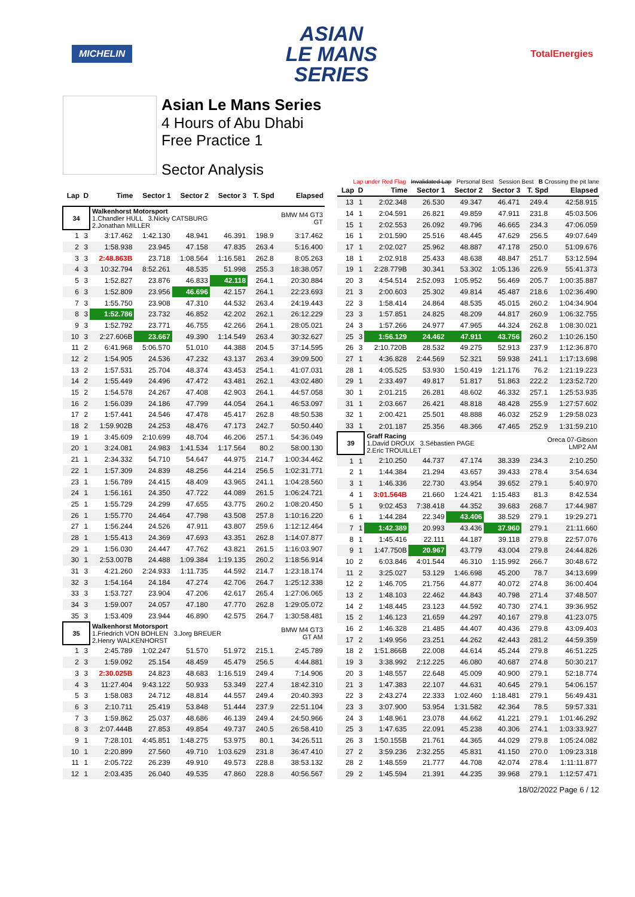MICHELIN
ASIAN
LE MANS
SERIES
TotalEnergies
Asian Le Mans Series
4 Hours of Abu Dhabi
Free Practice 1
Sector Analysis
Lap under Red Flag Invalidated Lap Personal Best Session Best B Crossing the pit lane
| Lap | D | Time | Sector 1 | Sector 2 | Sector 3 | T. Spd | Elapsed |
| --- | --- | --- | --- | --- | --- | --- | --- |
| 34 | | Walkenhorst Motorsport 1.Chandler HULL 3.Nicky CATSBURG 2.Jonathan MILLER | | | | BMW M4 GT3 GT | |
| 1 | 3 | 3:17.462 | 1:42.130 | 48.941 | 46.391 | 198.9 | 3:17.462 |
| 2 | 3 | 1:58.938 | 23.945 | 47.158 | 47.835 | 263.4 | 5:16.400 |
| 3 | 3 | 2:48.863B | 23.718 | 1:08.564 | 1:16.581 | 262.8 | 8:05.263 |
| 4 | 3 | 10:32.794 | 8:52.261 | 48.535 | 51.998 | 255.3 | 18:38.057 |
| 5 | 3 | 1:52.827 | 23.876 | 46.833 | 42.118 | 264.1 | 20:30.884 |
| 6 | 3 | 1:52.809 | 23.956 | 46.696 | 42.157 | 264.1 | 22:23.693 |
| 7 | 3 | 1:55.750 | 23.908 | 47.310 | 44.532 | 263.4 | 24:19.443 |
| 8 | 3 | 1:52.786 | 23.732 | 46.852 | 42.202 | 262.1 | 26:12.229 |
| 9 | 3 | 1:52.792 | 23.771 | 46.755 | 42.266 | 264.1 | 28:05.021 |
| 10 | 3 | 2:27.606B | 23.667 | 49.390 | 1:14.549 | 263.4 | 30:32.627 |
| 11 | 2 | 6:41.968 | 5:06.570 | 51.010 | 44.388 | 204.5 | 37:14.595 |
| 12 | 2 | 1:54.905 | 24.536 | 47.232 | 43.137 | 263.4 | 39:09.500 |
| 13 | 2 | 1:57.531 | 25.704 | 48.374 | 43.453 | 254.1 | 41:07.031 |
| 14 | 2 | 1:55.449 | 24.496 | 47.472 | 43.481 | 262.1 | 43:02.480 |
| 15 | 2 | 1:54.578 | 24.267 | 47.408 | 42.903 | 264.1 | 44:57.058 |
| 16 | 2 | 1:56.039 | 24.186 | 47.799 | 44.054 | 264.1 | 46:53.097 |
| 17 | 2 | 1:57.441 | 24.546 | 47.478 | 45.417 | 262.8 | 48:50.538 |
| 18 | 2 | 1:59.902B | 24.253 | 48.476 | 47.173 | 242.7 | 50:50.440 |
| 19 | 1 | 3:45.609 | 2:10.699 | 48.704 | 46.206 | 257.1 | 54:36.049 |
| 20 | 1 | 3:24.081 | 24.983 | 1:41.534 | 1:17.564 | 80.2 | 58:00.130 |
| 21 | 1 | 2:34.332 | 54.710 | 54.647 | 44.975 | 214.7 | 1:00:34.462 |
| 22 | 1 | 1:57.309 | 24.839 | 48.256 | 44.214 | 256.5 | 1:02:31.771 |
| 23 | 1 | 1:56.789 | 24.415 | 48.409 | 43.965 | 241.1 | 1:04:28.560 |
| 24 | 1 | 1:56.161 | 24.350 | 47.722 | 44.089 | 261.5 | 1:06:24.721 |
| 25 | 1 | 1:55.729 | 24.299 | 47.655 | 43.775 | 260.2 | 1:08:20.450 |
| 26 | 1 | 1:55.770 | 24.464 | 47.798 | 43.508 | 257.8 | 1:10:16.220 |
| 27 | 1 | 1:56.244 | 24.526 | 47.911 | 43.807 | 259.6 | 1:12:12.464 |
| 28 | 1 | 1:55.413 | 24.369 | 47.693 | 43.351 | 262.8 | 1:14:07.877 |
| 29 | 1 | 1:56.030 | 24.447 | 47.762 | 43.821 | 261.5 | 1:16:03.907 |
| 30 | 1 | 2:53.007B | 24.488 | 1:09.384 | 1:19.135 | 260.2 | 1:18:56.914 |
| 31 | 3 | 4:21.260 | 2:24.933 | 1:11.735 | 44.592 | 214.7 | 1:23:18.174 |
| 32 | 3 | 1:54.164 | 24.184 | 47.274 | 42.706 | 264.7 | 1:25:12.338 |
| 33 | 3 | 1:53.727 | 23.904 | 47.206 | 42.617 | 265.4 | 1:27:06.065 |
| 34 | 3 | 1:59.007 | 24.057 | 47.180 | 47.770 | 262.8 | 1:29:05.072 |
| 35 | 3 | 1:53.409 | 23.944 | 46.890 | 42.575 | 264.7 | 1:30:58.481 |
| 35 | | Walkenhorst Motorsport 1.Friedrich VON BOHLEN 3.Jorg BREUER 2.Henry WALKENHORST | | | | BMW M4 GT3 GT AM | |
| 1 | 3 | 2:45.789 | 1:02.247 | 51.570 | 51.972 | 215.1 | 2:45.789 |
| 2 | 3 | 1:59.092 | 25.154 | 48.459 | 45.479 | 256.5 | 4:44.881 |
| 3 | 3 | 2:30.025B | 24.823 | 48.683 | 1:16.519 | 249.4 | 7:14.906 |
| 4 | 3 | 11:27.404 | 9:43.122 | 50.933 | 53.349 | 227.4 | 18:42.310 |
| 5 | 3 | 1:58.083 | 24.712 | 48.814 | 44.557 | 249.4 | 20:40.393 |
| 6 | 3 | 2:10.711 | 25.419 | 53.848 | 51.444 | 237.9 | 22:51.104 |
| 7 | 3 | 1:59.862 | 25.037 | 48.686 | 46.139 | 249.4 | 24:50.966 |
| 8 | 3 | 2:07.444B | 27.853 | 49.854 | 49.737 | 240.5 | 26:58.410 |
| 9 | 1 | 7:28.101 | 4:45.851 | 1:48.275 | 53.975 | 80.1 | 34:26.511 |
| 10 | 1 | 2:20.899 | 27.560 | 49.710 | 1:03.629 | 231.8 | 36:47.410 |
| 11 | 1 | 2:05.722 | 26.239 | 49.910 | 49.573 | 228.8 | 38:53.132 |
| 12 | 1 | 2:03.435 | 26.040 | 49.535 | 47.860 | 228.8 | 40:56.567 |
| Lap | D | Time | Sector 1 | Sector 2 | Sector 3 | T. Spd | Elapsed |
| --- | --- | --- | --- | --- | --- | --- | --- |
| 13 | 1 | 2:02.348 | 26.530 | 49.347 | 46.471 | 249.4 | 42:58.915 |
| 14 | 1 | 2:04.591 | 26.821 | 49.859 | 47.911 | 231.8 | 45:03.506 |
| 15 | 1 | 2:02.553 | 26.092 | 49.796 | 46.665 | 234.3 | 47:06.059 |
| 16 | 1 | 2:01.590 | 25.516 | 48.445 | 47.629 | 256.5 | 49:07.649 |
| 17 | 1 | 2:02.027 | 25.962 | 48.887 | 47.178 | 250.0 | 51:09.676 |
| 18 | 1 | 2:02.918 | 25.433 | 48.638 | 48.847 | 251.7 | 53:12.594 |
| 19 | 1 | 2:28.779B | 30.341 | 53.302 | 1:05.136 | 226.9 | 55:41.373 |
| 20 | 3 | 4:54.514 | 2:52.093 | 1:05.952 | 56.469 | 205.7 | 1:00:35.887 |
| 21 | 3 | 2:00.603 | 25.302 | 49.814 | 45.487 | 218.6 | 1:02:36.490 |
| 22 | 3 | 1:58.414 | 24.864 | 48.535 | 45.015 | 260.2 | 1:04:34.904 |
| 23 | 3 | 1:57.851 | 24.825 | 48.209 | 44.817 | 260.9 | 1:06:32.755 |
| 24 | 3 | 1:57.266 | 24.977 | 47.965 | 44.324 | 262.8 | 1:08:30.021 |
| 25 | 3 | 1:56.129 | 24.462 | 47.911 | 43.756 | 260.2 | 1:10:26.150 |
| 26 | 3 | 2:10.720B | 28.532 | 49.275 | 52.913 | 237.9 | 1:12:36.870 |
| 27 | 1 | 4:36.828 | 2:44.569 | 52.321 | 59.938 | 241.1 | 1:17:13.698 |
| 28 | 1 | 4:05.525 | 53.930 | 1:50.419 | 1:21.176 | 76.2 | 1:21:19.223 |
| 29 | 1 | 2:33.497 | 49.817 | 51.817 | 51.863 | 222.2 | 1:23:52.720 |
| 30 | 1 | 2:01.215 | 26.281 | 48.602 | 46.332 | 257.1 | 1:25:53.935 |
| 31 | 1 | 2:03.667 | 26.421 | 48.818 | 48.428 | 255.9 | 1:27:57.602 |
| 32 | 1 | 2:00.421 | 25.501 | 48.888 | 46.032 | 252.9 | 1:29:58.023 |
| 33 | 1 | 2:01.187 | 25.356 | 48.366 | 47.465 | 252.9 | 1:31:59.210 |
| 39 | | Graff Racing 1.David DROUX 3.Sébastien PAGE 2.Eric TROUILLET | | | | Oreca 07-Gibson LMP2 AM | |
| 1 | 1 | 2:10.250 | 44.737 | 47.174 | 38.339 | 234.3 | 2:10.250 |
| 2 | 1 | 1:44.384 | 21.294 | 43.657 | 39.433 | 278.4 | 3:54.634 |
| 3 | 1 | 1:46.336 | 22.730 | 43.954 | 39.652 | 279.1 | 5:40.970 |
| 4 | 1 | 3:01.564B | 21.660 | 1:24.421 | 1:15.483 | 81.3 | 8:42.534 |
| 5 | 1 | 9:02.453 | 7:38.418 | 44.352 | 39.683 | 268.7 | 17:44.987 |
| 6 | 1 | 1:44.284 | 22.349 | 43.406 | 38.529 | 279.1 | 19:29.271 |
| 7 | 1 | 1:42.389 | 20.993 | 43.436 | 37.960 | 279.1 | 21:11.660 |
| 8 | 1 | 1:45.416 | 22.111 | 44.187 | 39.118 | 279.8 | 22:57.076 |
| 9 | 1 | 1:47.750B | 20.967 | 43.779 | 43.004 | 279.8 | 24:44.826 |
| 10 | 2 | 6:03.846 | 4:01.544 | 46.310 | 1:15.992 | 266.7 | 30:48.672 |
| 11 | 2 | 3:25.027 | 53.129 | 1:46.698 | 45.200 | 78.7 | 34:13.699 |
| 12 | 2 | 1:46.705 | 21.756 | 44.877 | 40.072 | 274.8 | 36:00.404 |
| 13 | 2 | 1:48.103 | 22.462 | 44.843 | 40.798 | 271.4 | 37:48.507 |
| 14 | 2 | 1:48.445 | 23.123 | 44.592 | 40.730 | 274.1 | 39:36.952 |
| 15 | 2 | 1:46.123 | 21.659 | 44.297 | 40.167 | 279.8 | 41:23.075 |
| 16 | 2 | 1:46.328 | 21.485 | 44.407 | 40.436 | 279.8 | 43:09.403 |
| 17 | 2 | 1:49.956 | 23.251 | 44.262 | 42.443 | 281.2 | 44:59.359 |
| 18 | 2 | 1:51.866B | 22.008 | 44.614 | 45.244 | 279.8 | 46:51.225 |
| 19 | 3 | 3:38.992 | 2:12.225 | 46.080 | 40.687 | 274.8 | 50:30.217 |
| 20 | 3 | 1:48.557 | 22.648 | 45.009 | 40.900 | 279.1 | 52:18.774 |
| 21 | 3 | 1:47.383 | 22.107 | 44.631 | 40.645 | 279.1 | 54:06.157 |
| 22 | 3 | 2:43.274 | 22.333 | 1:02.460 | 1:18.481 | 279.1 | 56:49.431 |
| 23 | 3 | 3:07.900 | 53.954 | 1:31.582 | 42.364 | 78.5 | 59:57.331 |
| 24 | 3 | 1:48.961 | 23.078 | 44.662 | 41.221 | 279.1 | 1:01:46.292 |
| 25 | 3 | 1:47.635 | 22.091 | 45.238 | 40.306 | 274.1 | 1:03:33.927 |
| 26 | 3 | 1:50.155B | 21.761 | 44.365 | 44.029 | 279.8 | 1:05:24.082 |
| 27 | 2 | 3:59.236 | 2:32.255 | 45.831 | 41.150 | 270.0 | 1:09:23.318 |
| 28 | 2 | 1:48.559 | 21.777 | 44.708 | 42.074 | 278.4 | 1:11:11.877 |
| 29 | 2 | 1:45.594 | 21.391 | 44.235 | 39.968 | 279.1 | 1:12:57.471 |
18/02/2022 Page 6 / 12